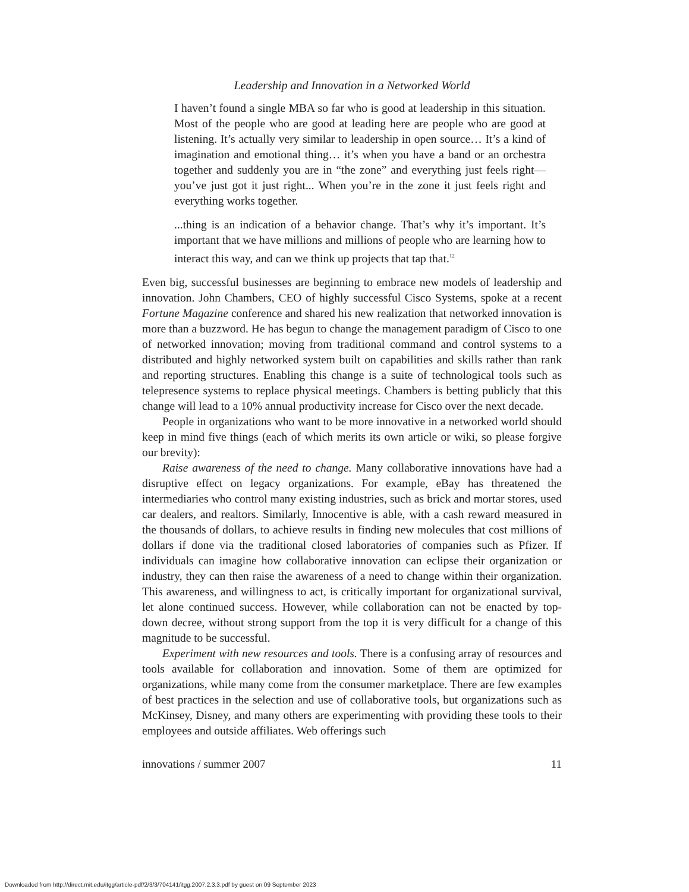Leadership and Innovation in a Networked World
I haven’t found a single MBA so far who is good at leadership in this situation. Most of the people who are good at leading here are people who are good at listening. It’s actually very similar to leadership in open source… It’s a kind of imagination and emotional thing… it’s when you have a band or an orchestra together and suddenly you are in “the zone” and everything just feels right—you’ve just got it just right... When you’re in the zone it just feels right and everything works together.
...thing is an indication of a behavior change. That’s why it’s important. It’s important that we have millions and millions of people who are learning how to interact this way, and can we think up projects that tap that.<sup>12</sup>
Even big, successful businesses are beginning to embrace new models of leadership and innovation. John Chambers, CEO of highly successful Cisco Systems, spoke at a recent Fortune Magazine conference and shared his new realization that networked innovation is more than a buzzword. He has begun to change the management paradigm of Cisco to one of networked innovation; moving from traditional command and control systems to a distributed and highly networked system built on capabilities and skills rather than rank and reporting structures. Enabling this change is a suite of technological tools such as telepresence systems to replace physical meetings. Chambers is betting publicly that this change will lead to a 10% annual productivity increase for Cisco over the next decade.
People in organizations who want to be more innovative in a networked world should keep in mind five things (each of which merits its own article or wiki, so please forgive our brevity):
Raise awareness of the need to change. Many collaborative innovations have had a disruptive effect on legacy organizations. For example, eBay has threatened the intermediaries who control many existing industries, such as brick and mortar stores, used car dealers, and realtors. Similarly, Innocentive is able, with a cash reward measured in the thousands of dollars, to achieve results in finding new molecules that cost millions of dollars if done via the traditional closed laboratories of companies such as Pfizer. If individuals can imagine how collaborative innovation can eclipse their organization or industry, they can then raise the awareness of a need to change within their organization. This awareness, and willingness to act, is critically important for organizational survival, let alone continued success. However, while collaboration can not be enacted by top-down decree, without strong support from the top it is very difficult for a change of this magnitude to be successful.
Experiment with new resources and tools. There is a confusing array of resources and tools available for collaboration and innovation. Some of them are optimized for organizations, while many come from the consumer marketplace. There are few examples of best practices in the selection and use of collaborative tools, but organizations such as McKinsey, Disney, and many others are experimenting with providing these tools to their employees and outside affiliates. Web offerings such
innovations / summer 2007 11
Downloaded from http://direct.mit.edu/itgg/article-pdf/2/3/3/704141/itgg.2007.2.3.3.pdf by guest on 09 September 2023